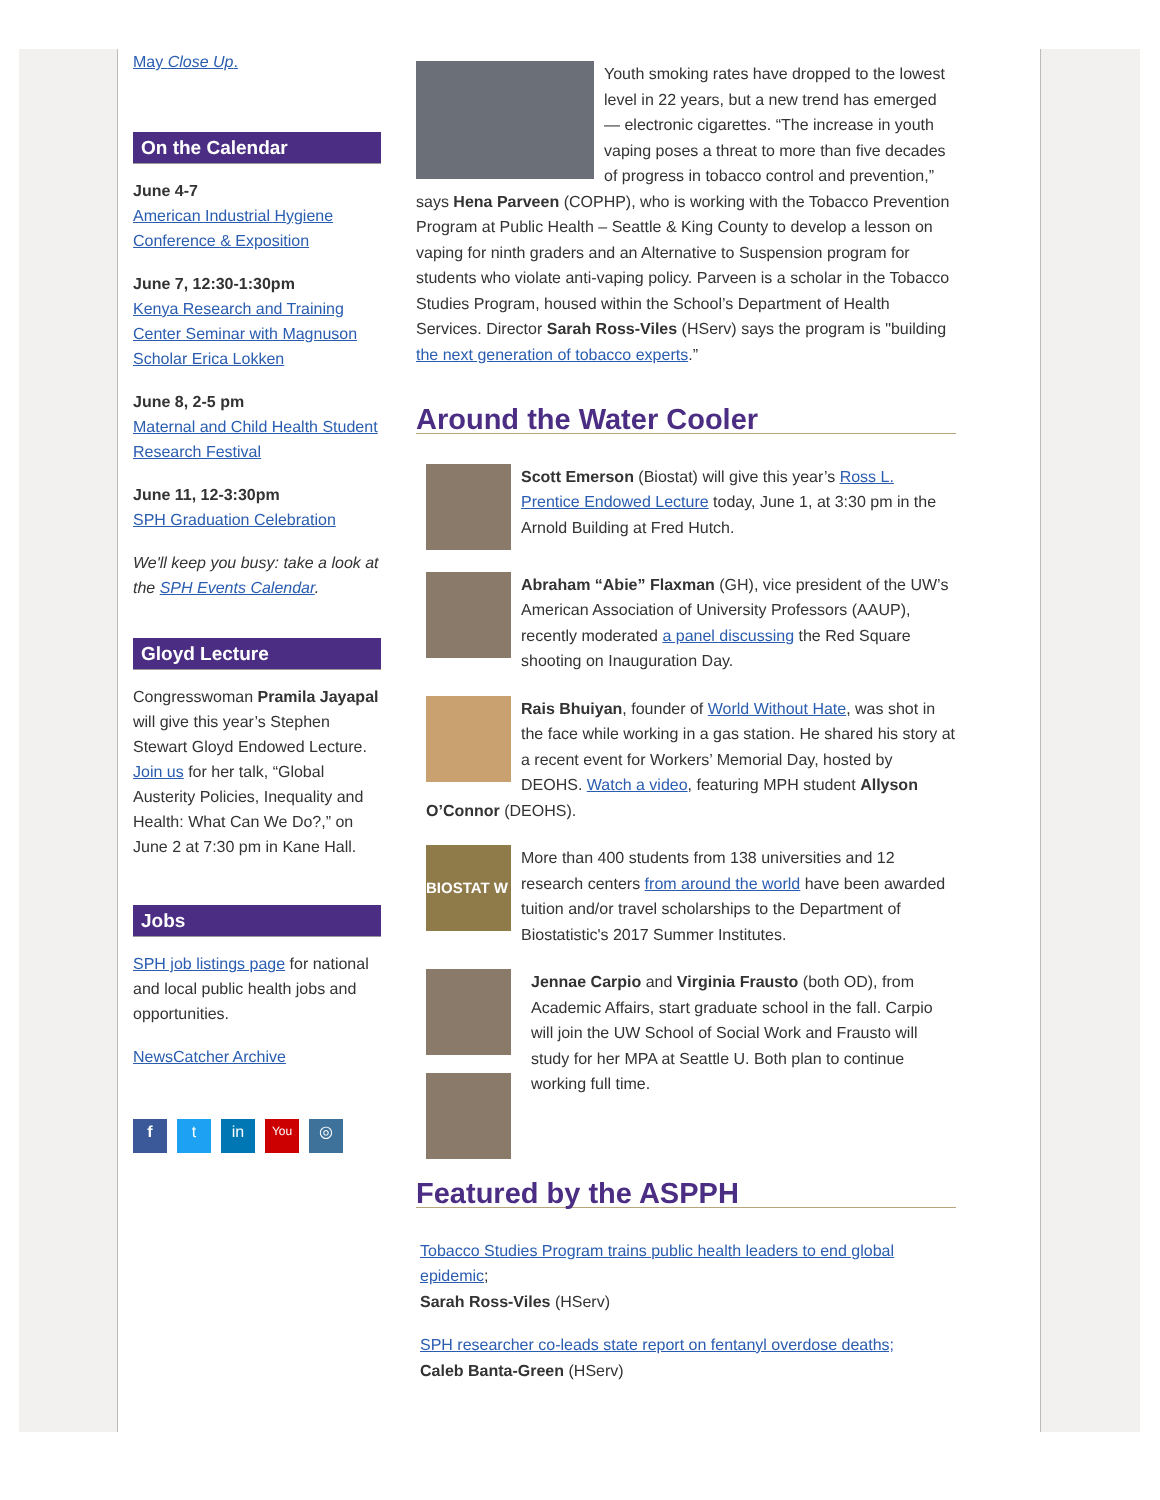May Close Up.
On the Calendar
June 4-7
American Industrial Hygiene Conference & Exposition
June 7, 12:30-1:30pm
Kenya Research and Training Center Seminar with Magnuson Scholar Erica Lokken
June 8, 2-5 pm
Maternal and Child Health Student Research Festival
June 11, 12-3:30pm
SPH Graduation Celebration
We'll keep you busy: take a look at the SPH Events Calendar.
Gloyd Lecture
Congresswoman Pramila Jayapal will give this year’s Stephen Stewart Gloyd Endowed Lecture. Join us for her talk, “Global Austerity Policies, Inequality and Health: What Can We Do?,” on June 2 at 7:30 pm in Kane Hall.
Jobs
SPH job listings page for national and local public health jobs and opportunities.
NewsCatcher Archive
f t in You ◎
Youth smoking rates have dropped to the lowest level in 22 years, but a new trend has emerged — electronic cigarettes. “The increase in youth vaping poses a threat to more than five decades of progress in tobacco control and prevention,” says Hena Parveen (COPHP), who is working with the Tobacco Prevention Program at Public Health – Seattle & King County to develop a lesson on vaping for ninth graders and an Alternative to Suspension program for students who violate anti-vaping policy. Parveen is a scholar in the Tobacco Studies Program, housed within the School’s Department of Health Services. Director Sarah Ross-Viles (HServ) says the program is "building the next generation of tobacco experts.”
Around the Water Cooler
Scott Emerson (Biostat) will give this year’s Ross L. Prentice Endowed Lecture today, June 1, at 3:30 pm in the Arnold Building at Fred Hutch.
Abraham “Abie” Flaxman (GH), vice president of the UW’s American Association of University Professors (AAUP), recently moderated a panel discussing the Red Square shooting on Inauguration Day.
Rais Bhuiyan, founder of World Without Hate, was shot in the face while working in a gas station. He shared his story at a recent event for Workers’ Memorial Day, hosted by DEOHS. Watch a video, featuring MPH student Allyson O’Connor (DEOHS).
BIOSTAT W
More than 400 students from 138 universities and 12 research centers from around the world have been awarded tuition and/or travel scholarships to the Department of Biostatistic's 2017 Summer Institutes.
Jennae Carpio and Virginia Frausto (both OD), from Academic Affairs, start graduate school in the fall. Carpio will join the UW School of Social Work and Frausto will study for her MPA at Seattle U. Both plan to continue working full time.
Featured by the ASPPH
Tobacco Studies Program trains public health leaders to end global epidemic;
Sarah Ross-Viles (HServ)
SPH researcher co-leads state report on fentanyl overdose deaths;
Caleb Banta-Green (HServ)